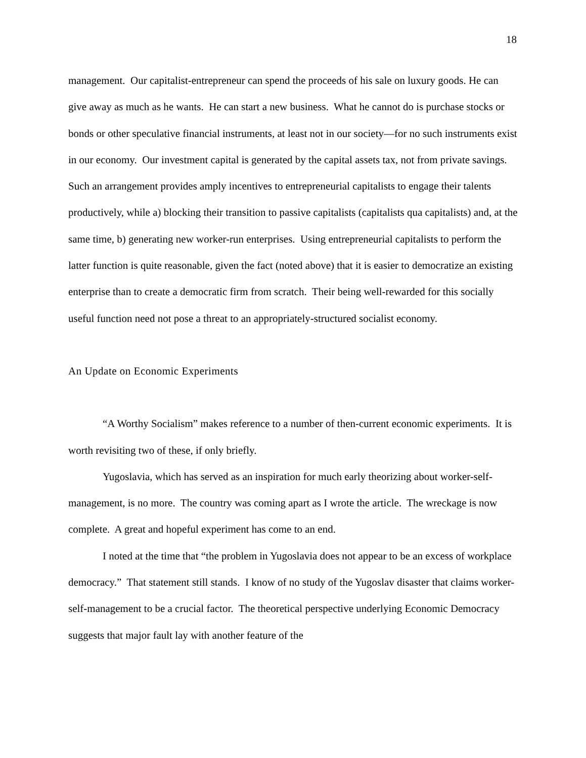18
management. Our capitalist-entrepreneur can spend the proceeds of his sale on luxury goods. He can give away as much as he wants. He can start a new business. What he cannot do is purchase stocks or bonds or other speculative financial instruments, at least not in our society—for no such instruments exist in our economy. Our investment capital is generated by the capital assets tax, not from private savings. Such an arrangement provides amply incentives to entrepreneurial capitalists to engage their talents productively, while a) blocking their transition to passive capitalists (capitalists qua capitalists) and, at the same time, b) generating new worker-run enterprises. Using entrepreneurial capitalists to perform the latter function is quite reasonable, given the fact (noted above) that it is easier to democratize an existing enterprise than to create a democratic firm from scratch. Their being well-rewarded for this socially useful function need not pose a threat to an appropriately-structured socialist economy.
An Update on Economic Experiments
“A Worthy Socialism” makes reference to a number of then-current economic experiments. It is worth revisiting two of these, if only briefly.
Yugoslavia, which has served as an inspiration for much early theorizing about worker-self-management, is no more. The country was coming apart as I wrote the article. The wreckage is now complete. A great and hopeful experiment has come to an end.
I noted at the time that “the problem in Yugoslavia does not appear to be an excess of workplace democracy.” That statement still stands. I know of no study of the Yugoslav disaster that claims worker-self-management to be a crucial factor. The theoretical perspective underlying Economic Democracy suggests that major fault lay with another feature of the